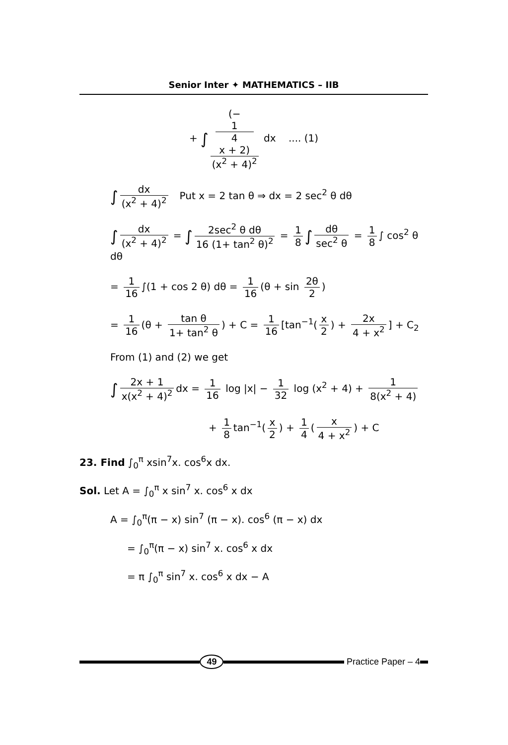Senior Inter ✦ MATHEMATICS – IIB
+ ∫ (−
1
4
x + 2) (x<sup>2</sup> + 4)<sup>2</sup> dx .... (1)
∫ dx (x<sup>2</sup> + 4)<sup>2</sup> Put x = 2 tan θ ⇒ dx = 2 sec<sup>2</sup> θ dθ
∫ dx (x<sup>2</sup> + 4)<sup>2</sup> = ∫ 2sec<sup>2</sup> θ dθ 16 (1+ tan<sup>2</sup> θ)<sup>2</sup> = 1 8 ∫ dθ sec<sup>2</sup> θ = 1 8 ∫ cos<sup>2</sup> θ dθ
= 1 16 ∫(1 + cos 2 θ) dθ = 1 16 (θ + sin 2θ 2)
= 1 16 (θ + tan θ 1+ tan<sup>2</sup> θ) + C = 1 16 [tan<sup>−1</sup>(x 2) + 2x 4 + x<sup>2</sup>] + C<sub>2</sub>
From (1) and (2) we get
∫ 2x + 1 x(x<sup>2</sup> + 4)<sup>2</sup> dx = 1 16 log |x| − 1 32 log (x<sup>2</sup> + 4) + 1 8(x<sup>2</sup> + 4)
+ 1 8 tan<sup>−1</sup>(x 2) + 1 4 (x 4 + x<sup>2</sup>) + C
23. Find ∫<sub>0</sub><sup>π</sup> xsin<sup>7</sup>x. cos<sup>6</sup>x dx.
Sol. Let A = ∫<sub>0</sub><sup>π</sup> x sin<sup>7</sup> x. cos<sup>6</sup> x dx
A = ∫<sub>0</sub><sup>π</sup>(π − x) sin<sup>7</sup> (π − x). cos<sup>6</sup> (π − x) dx
= ∫<sub>0</sub><sup>π</sup>(π − x) sin<sup>7</sup> x. cos<sup>6</sup> x dx
= π ∫<sub>0</sub><sup>π</sup> sin<sup>7</sup> x. cos<sup>6</sup> x dx − A
49 Practice Paper – 4